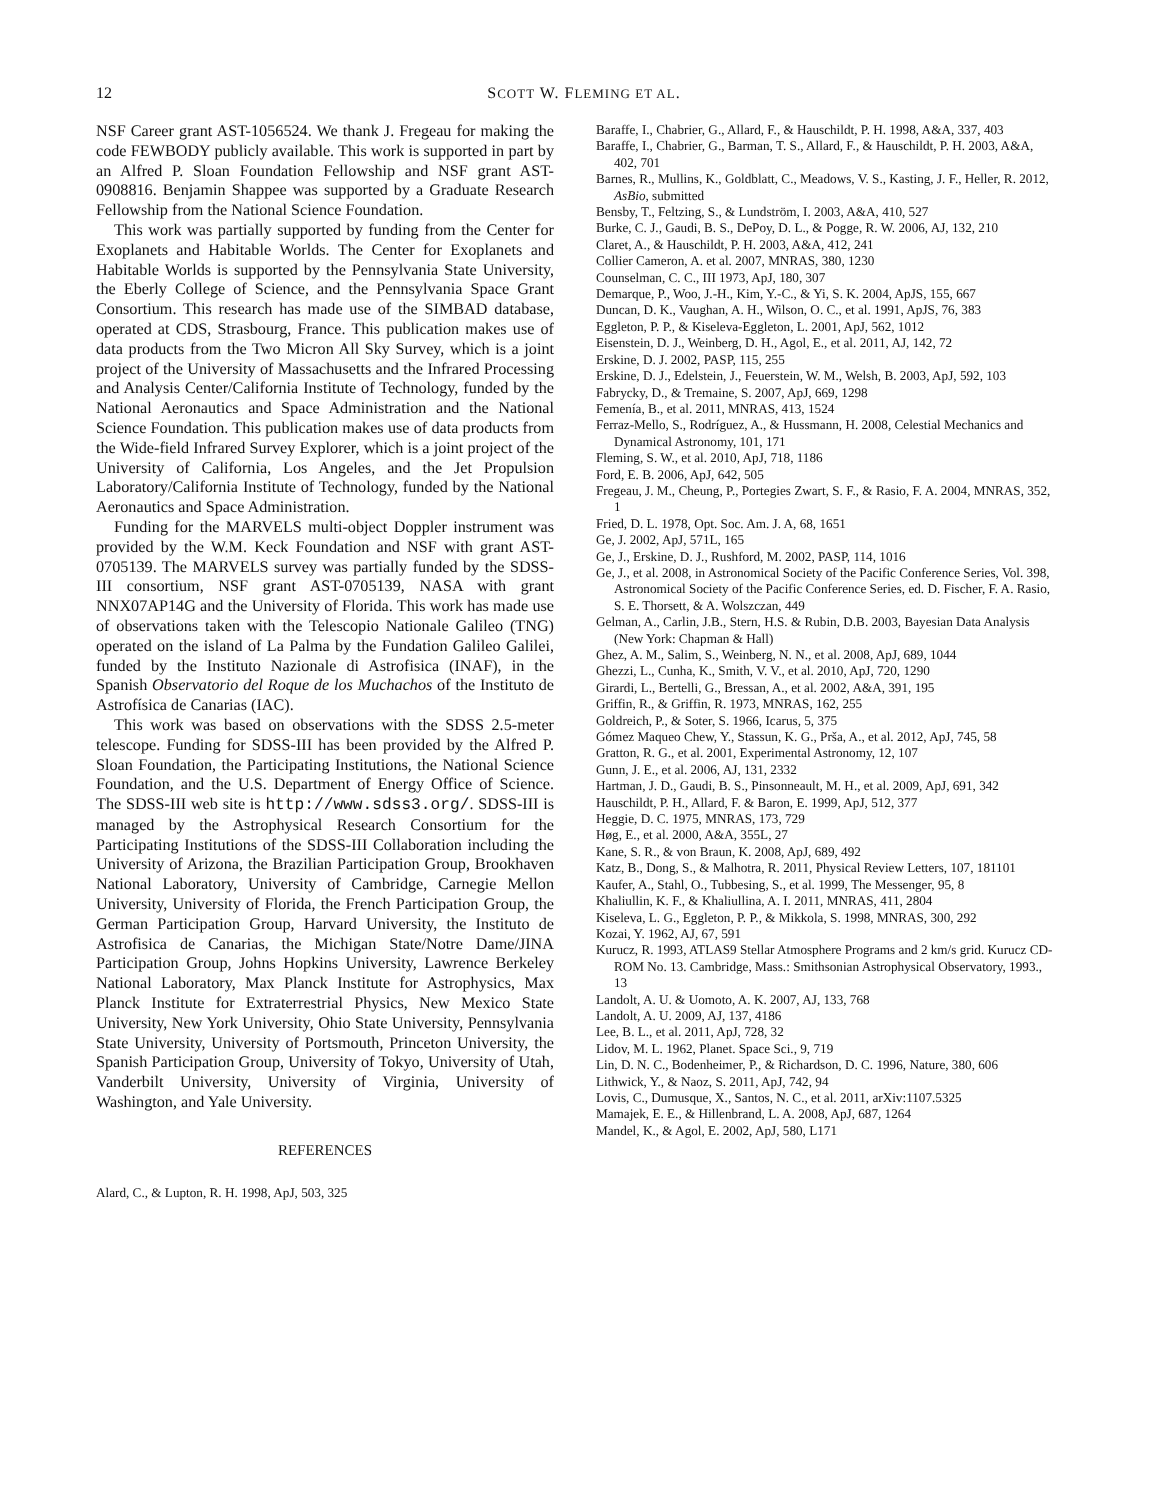12
SCOTT W. FLEMING ET AL.
NSF Career grant AST-1056524. We thank J. Fregeau for making the code FEWBODY publicly available. This work is supported in part by an Alfred P. Sloan Foundation Fellowship and NSF grant AST-0908816. Benjamin Shappee was supported by a Graduate Research Fellowship from the National Science Foundation.
This work was partially supported by funding from the Center for Exoplanets and Habitable Worlds. The Center for Exoplanets and Habitable Worlds is supported by the Pennsylvania State University, the Eberly College of Science, and the Pennsylvania Space Grant Consortium. This research has made use of the SIMBAD database, operated at CDS, Strasbourg, France. This publication makes use of data products from the Two Micron All Sky Survey, which is a joint project of the University of Massachusetts and the Infrared Processing and Analysis Center/California Institute of Technology, funded by the National Aeronautics and Space Administration and the National Science Foundation. This publication makes use of data products from the Wide-field Infrared Survey Explorer, which is a joint project of the University of California, Los Angeles, and the Jet Propulsion Laboratory/California Institute of Technology, funded by the National Aeronautics and Space Administration.
Funding for the MARVELS multi-object Doppler instrument was provided by the W.M. Keck Foundation and NSF with grant AST-0705139. The MARVELS survey was partially funded by the SDSS-III consortium, NSF grant AST-0705139, NASA with grant NNX07AP14G and the University of Florida. This work has made use of observations taken with the Telescopio Nationale Galileo (TNG) operated on the island of La Palma by the Fundation Galileo Galilei, funded by the Instituto Nazionale di Astrofisica (INAF), in the Spanish Observatorio del Roque de los Muchachos of the Instituto de Astrofísica de Canarias (IAC).
This work was based on observations with the SDSS 2.5-meter telescope. Funding for SDSS-III has been provided by the Alfred P. Sloan Foundation, the Participating Institutions, the National Science Foundation, and the U.S. Department of Energy Office of Science. The SDSS-III web site is http://www.sdss3.org/. SDSS-III is managed by the Astrophysical Research Consortium for the Participating Institutions of the SDSS-III Collaboration including the University of Arizona, the Brazilian Participation Group, Brookhaven National Laboratory, University of Cambridge, Carnegie Mellon University, University of Florida, the French Participation Group, the German Participation Group, Harvard University, the Instituto de Astrofisica de Canarias, the Michigan State/Notre Dame/JINA Participation Group, Johns Hopkins University, Lawrence Berkeley National Laboratory, Max Planck Institute for Astrophysics, Max Planck Institute for Extraterrestrial Physics, New Mexico State University, New York University, Ohio State University, Pennsylvania State University, University of Portsmouth, Princeton University, the Spanish Participation Group, University of Tokyo, University of Utah, Vanderbilt University, University of Virginia, University of Washington, and Yale University.
REFERENCES
Alard, C., & Lupton, R. H. 1998, ApJ, 503, 325
Baraffe, I., Chabrier, G., Allard, F., & Hauschildt, P. H. 1998, A&A, 337, 403
Baraffe, I., Chabrier, G., Barman, T. S., Allard, F., & Hauschildt, P. H. 2003, A&A, 402, 701
Barnes, R., Mullins, K., Goldblatt, C., Meadows, V. S., Kasting, J. F., Heller, R. 2012, AsBio, submitted
Bensby, T., Feltzing, S., & Lundström, I. 2003, A&A, 410, 527
Burke, C. J., Gaudi, B. S., DePoy, D. L., & Pogge, R. W. 2006, AJ, 132, 210
Claret, A., & Hauschildt, P. H. 2003, A&A, 412, 241
Collier Cameron, A. et al. 2007, MNRAS, 380, 1230
Counselman, C. C., III 1973, ApJ, 180, 307
Demarque, P., Woo, J.-H., Kim, Y.-C., & Yi, S. K. 2004, ApJS, 155, 667
Duncan, D. K., Vaughan, A. H., Wilson, O. C., et al. 1991, ApJS, 76, 383
Eggleton, P. P., & Kiseleva-Eggleton, L. 2001, ApJ, 562, 1012
Eisenstein, D. J., Weinberg, D. H., Agol, E., et al. 2011, AJ, 142, 72
Erskine, D. J. 2002, PASP, 115, 255
Erskine, D. J., Edelstein, J., Feuerstein, W. M., Welsh, B. 2003, ApJ, 592, 103
Fabrycky, D., & Tremaine, S. 2007, ApJ, 669, 1298
Femenía, B., et al. 2011, MNRAS, 413, 1524
Ferraz-Mello, S., Rodríguez, A., & Hussmann, H. 2008, Celestial Mechanics and Dynamical Astronomy, 101, 171
Fleming, S. W., et al. 2010, ApJ, 718, 1186
Ford, E. B. 2006, ApJ, 642, 505
Fregeau, J. M., Cheung, P., Portegies Zwart, S. F., & Rasio, F. A. 2004, MNRAS, 352, 1
Fried, D. L. 1978, Opt. Soc. Am. J. A, 68, 1651
Ge, J. 2002, ApJ, 571L, 165
Ge, J., Erskine, D. J., Rushford, M. 2002, PASP, 114, 1016
Ge, J., et al. 2008, in Astronomical Society of the Pacific Conference Series, Vol. 398, Astronomical Society of the Pacific Conference Series, ed. D. Fischer, F. A. Rasio, S. E. Thorsett, & A. Wolszczan, 449
Gelman, A., Carlin, J.B., Stern, H.S. & Rubin, D.B. 2003, Bayesian Data Analysis (New York: Chapman & Hall)
Ghez, A. M., Salim, S., Weinberg, N. N., et al. 2008, ApJ, 689, 1044
Ghezzi, L., Cunha, K., Smith, V. V., et al. 2010, ApJ, 720, 1290
Girardi, L., Bertelli, G., Bressan, A., et al. 2002, A&A, 391, 195
Griffin, R., & Griffin, R. 1973, MNRAS, 162, 255
Goldreich, P., & Soter, S. 1966, Icarus, 5, 375
Gómez Maqueo Chew, Y., Stassun, K. G., Prša, A., et al. 2012, ApJ, 745, 58
Gratton, R. G., et al. 2001, Experimental Astronomy, 12, 107
Gunn, J. E., et al. 2006, AJ, 131, 2332
Hartman, J. D., Gaudi, B. S., Pinsonneault, M. H., et al. 2009, ApJ, 691, 342
Hauschildt, P. H., Allard, F. & Baron, E. 1999, ApJ, 512, 377
Heggie, D. C. 1975, MNRAS, 173, 729
Høg, E., et al. 2000, A&A, 355L, 27
Kane, S. R., & von Braun, K. 2008, ApJ, 689, 492
Katz, B., Dong, S., & Malhotra, R. 2011, Physical Review Letters, 107, 181101
Kaufer, A., Stahl, O., Tubbesing, S., et al. 1999, The Messenger, 95, 8
Khaliullin, K. F., & Khaliullina, A. I. 2011, MNRAS, 411, 2804
Kiseleva, L. G., Eggleton, P. P., & Mikkola, S. 1998, MNRAS, 300, 292
Kozai, Y. 1962, AJ, 67, 591
Kurucz, R. 1993, ATLAS9 Stellar Atmosphere Programs and 2 km/s grid. Kurucz CD-ROM No. 13. Cambridge, Mass.: Smithsonian Astrophysical Observatory, 1993., 13
Landolt, A. U. & Uomoto, A. K. 2007, AJ, 133, 768
Landolt, A. U. 2009, AJ, 137, 4186
Lee, B. L., et al. 2011, ApJ, 728, 32
Lidov, M. L. 1962, Planet. Space Sci., 9, 719
Lin, D. N. C., Bodenheimer, P., & Richardson, D. C. 1996, Nature, 380, 606
Lithwick, Y., & Naoz, S. 2011, ApJ, 742, 94
Lovis, C., Dumusque, X., Santos, N. C., et al. 2011, arXiv:1107.5325
Mamajek, E. E., & Hillenbrand, L. A. 2008, ApJ, 687, 1264
Mandel, K., & Agol, E. 2002, ApJ, 580, L171